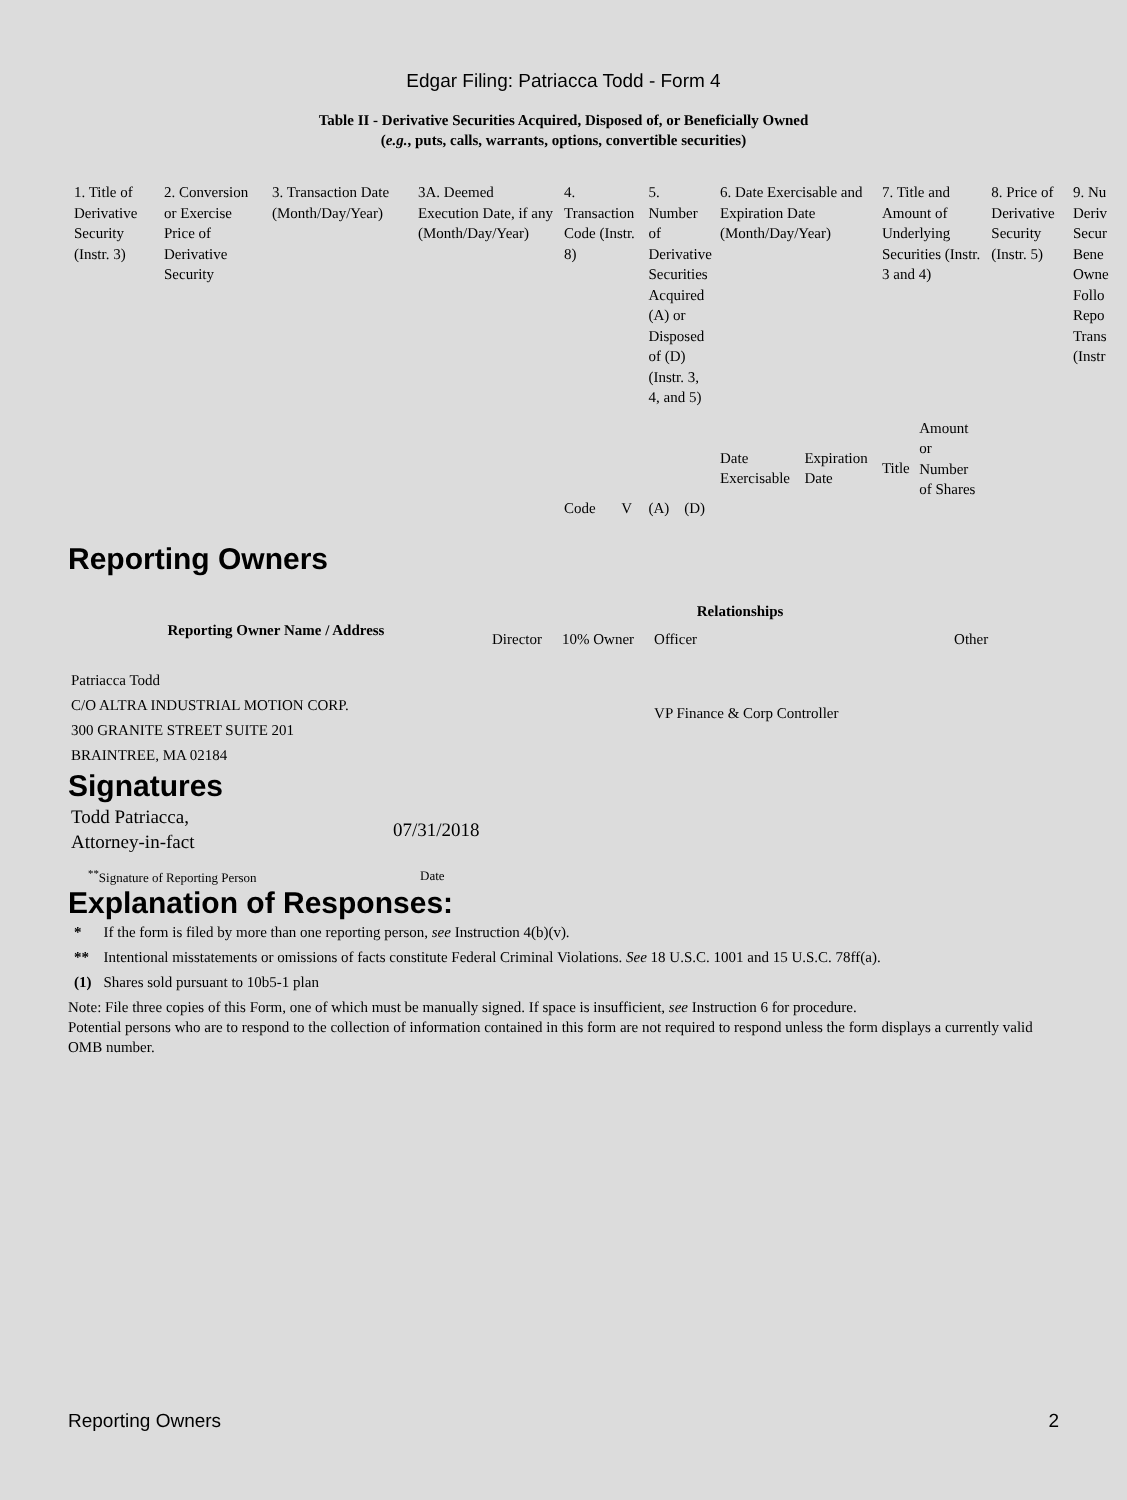Edgar Filing: Patriacca Todd - Form 4
Table II - Derivative Securities Acquired, Disposed of, or Beneficially Owned
(e.g., puts, calls, warrants, options, convertible securities)
| 1. Title of Derivative Security (Instr. 3) | 2. Conversion or Exercise Price of Derivative Security | 3. Transaction Date (Month/Day/Year) | 3A. Deemed Execution Date, if any (Month/Day/Year) | 4. Transaction Code (Instr. 8) | | 5. Number of Derivative Securities Acquired (A) or Disposed of (D) (Instr. 3, 4, and 5) | | 6. Date Exercisable and Expiration Date (Month/Day/Year) | | 7. Title and Amount of Underlying Securities (Instr. 3 and 4) | | 8. Price of Derivative Security (Instr. 5) | 9. Nu Deriv Secur Bene Owne Follo Repo Trans (Instr |
| --- | --- | --- | --- | --- | --- | --- | --- | --- | --- | --- | --- | --- | --- |
| | | | | Code | V | (A) | (D) | Date Exercisable | Expiration Date | Title | Amount or Number of Shares | | |
Reporting Owners
| Reporting Owner Name / Address | Relationships | | | |
| --- | --- | --- | --- | --- |
| | Director | 10% Owner | Officer | Other |
| Patriacca Todd C/O ALTRA INDUSTRIAL MOTION CORP. 300 GRANITE STREET SUITE 201 BRAINTREE, MA 02184 | | | VP Finance & Corp Controller | |
Signatures
| Todd Patriacca, Attorney-in-fact | 07/31/2018 |
| <sup>**</sup> Signature of Reporting Person | Date |
Explanation of Responses:
| * | If the form is filed by more than one reporting person, see Instruction 4(b)(v). |
| ** | Intentional misstatements or omissions of facts constitute Federal Criminal Violations. See 18 U.S.C. 1001 and 15 U.S.C. 78ff(a). |
| (1) | Shares sold pursuant to 10b5-1 plan |
Note: File three copies of this Form, one of which must be manually signed. If space is insufficient, see Instruction 6 for procedure.
Potential persons who are to respond to the collection of information contained in this form are not required to respond unless the form displays a currently valid OMB number.
Reporting Owners 2